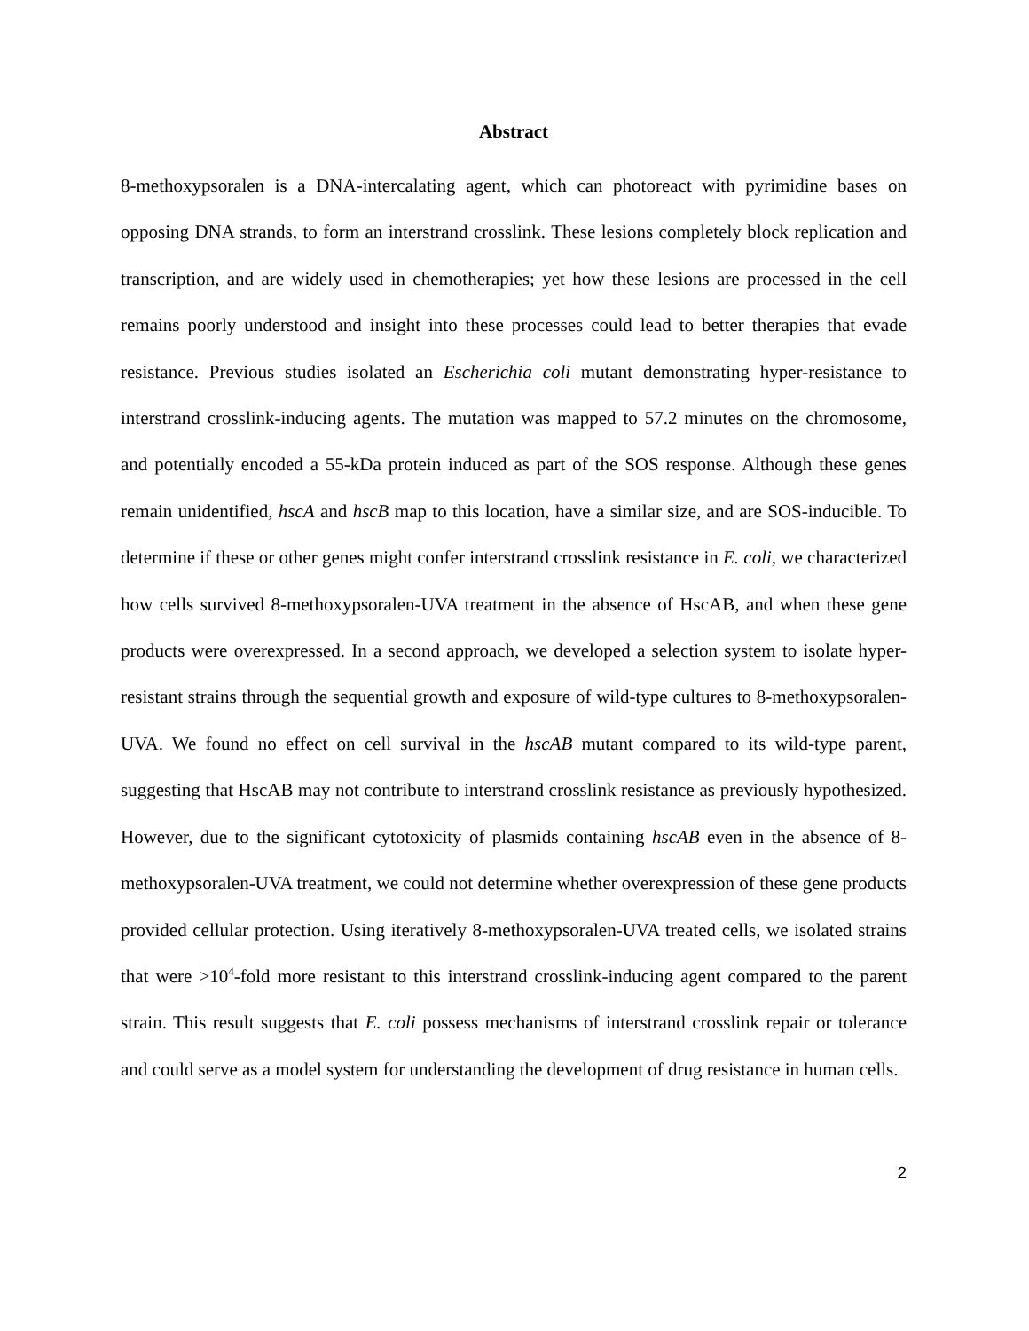Abstract
8-methoxypsoralen is a DNA-intercalating agent, which can photoreact with pyrimidine bases on opposing DNA strands, to form an interstrand crosslink. These lesions completely block replication and transcription, and are widely used in chemotherapies; yet how these lesions are processed in the cell remains poorly understood and insight into these processes could lead to better therapies that evade resistance. Previous studies isolated an Escherichia coli mutant demonstrating hyper-resistance to interstrand crosslink-inducing agents. The mutation was mapped to 57.2 minutes on the chromosome, and potentially encoded a 55-kDa protein induced as part of the SOS response. Although these genes remain unidentified, hscA and hscB map to this location, have a similar size, and are SOS-inducible. To determine if these or other genes might confer interstrand crosslink resistance in E. coli, we characterized how cells survived 8-methoxypsoralen-UVA treatment in the absence of HscAB, and when these gene products were overexpressed. In a second approach, we developed a selection system to isolate hyper-resistant strains through the sequential growth and exposure of wild-type cultures to 8-methoxypsoralen-UVA. We found no effect on cell survival in the hscAB mutant compared to its wild-type parent, suggesting that HscAB may not contribute to interstrand crosslink resistance as previously hypothesized. However, due to the significant cytotoxicity of plasmids containing hscAB even in the absence of 8-methoxypsoralen-UVA treatment, we could not determine whether overexpression of these gene products provided cellular protection. Using iteratively 8-methoxypsoralen-UVA treated cells, we isolated strains that were >10<sup>4</sup>-fold more resistant to this interstrand crosslink-inducing agent compared to the parent strain. This result suggests that E. coli possess mechanisms of interstrand crosslink repair or tolerance and could serve as a model system for understanding the development of drug resistance in human cells.
2